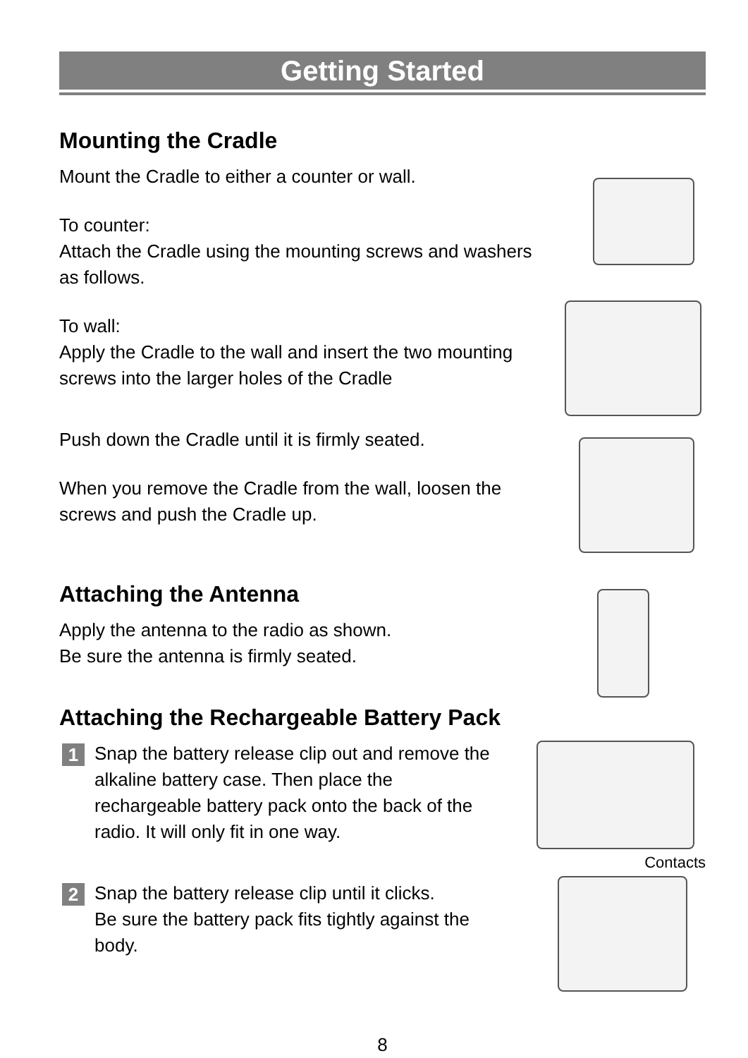Getting Started
Mounting the Cradle
Mount the Cradle to either a counter or wall.
To counter:
Attach the Cradle using the mounting screws and washers as follows.
To wall:
Apply the Cradle to the wall and insert the two mounting screws into the larger holes of the Cradle
Push down the Cradle until it is firmly seated.
When you remove the Cradle from the wall, loosen the screws and push the Cradle up.
Attaching the Antenna
Apply the antenna to the radio as shown.
Be sure the antenna is firmly seated.
Attaching the Rechargeable Battery Pack
1
Snap the battery release clip out and remove the alkaline battery case. Then place the rechargeable battery pack onto the back of the radio. It will only fit in one way.
2
Snap the battery release clip until it clicks.
Be sure the battery pack fits tightly against the body.
Contacts
8